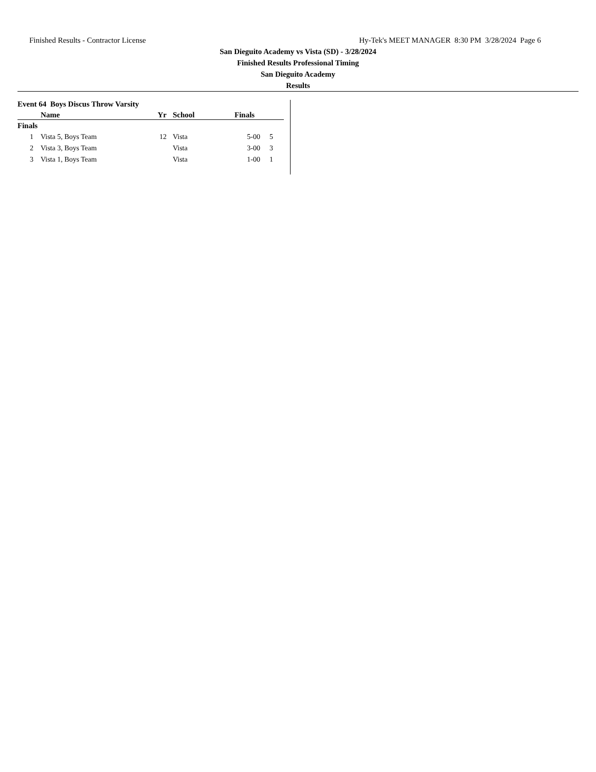Finished Results - Contractor License Hy-Tek's MEET MANAGER 8:30 PM 3/28/2024 Page 6
San Dieguito Academy vs Vista (SD) - 3/28/2024
Finished Results Professional Timing
San Dieguito Academy
Results
Event 64 Boys Discus Throw Varsity
| | Name | Yr | School | Finals | |
| --- | --- | --- | --- | --- | --- |
| Finals | | | | | |
| 1 | Vista 5, Boys Team | 12 | Vista | 5-00 | 5 |
| 2 | Vista 3, Boys Team | | Vista | 3-00 | 3 |
| 3 | Vista 1, Boys Team | | Vista | 1-00 | 1 |